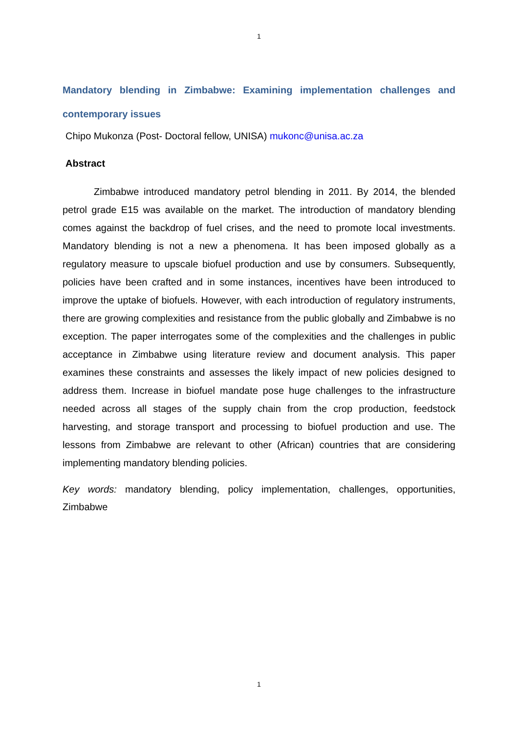1
Mandatory blending in Zimbabwe: Examining implementation challenges and contemporary issues
Chipo Mukonza (Post- Doctoral fellow, UNISA) mukonc@unisa.ac.za
Abstract
Zimbabwe introduced mandatory petrol blending in 2011. By 2014, the blended petrol grade E15 was available on the market. The introduction of mandatory blending comes against the backdrop of fuel crises, and the need to promote local investments. Mandatory blending is not a new a phenomena. It has been imposed globally as a regulatory measure to upscale biofuel production and use by consumers. Subsequently, policies have been crafted and in some instances, incentives have been introduced to improve the uptake of biofuels. However, with each introduction of regulatory instruments, there are growing complexities and resistance from the public globally and Zimbabwe is no exception. The paper interrogates some of the complexities and the challenges in public acceptance in Zimbabwe using literature review and document analysis. This paper examines these constraints and assesses the likely impact of new policies designed to address them. Increase in biofuel mandate pose huge challenges to the infrastructure needed across all stages of the supply chain from the crop production, feedstock harvesting, and storage transport and processing to biofuel production and use. The lessons from Zimbabwe are relevant to other (African) countries that are considering implementing mandatory blending policies.
Key words: mandatory blending, policy implementation, challenges, opportunities, Zimbabwe
1